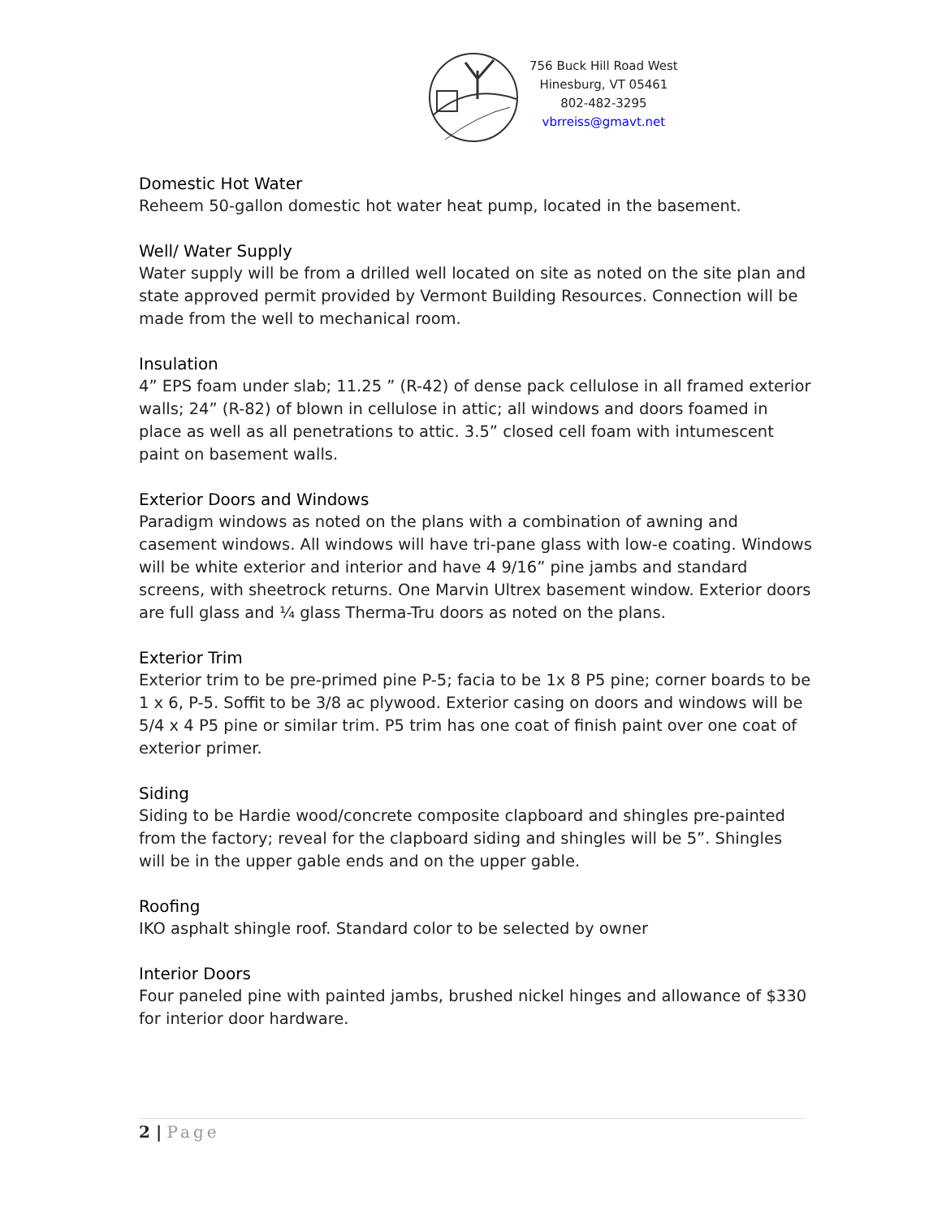756 Buck Hill Road West
Hinesburg, VT 05461
802-482-3295
vbrreiss@gmavt.net
Domestic Hot Water
Reheem 50-gallon domestic hot water heat pump, located in the basement.
Well/ Water Supply
Water supply will be from a drilled well located on site as noted on the site plan and state approved permit provided by Vermont Building Resources. Connection will be made from the well to mechanical room.
Insulation
4” EPS foam under slab; 11.25 ” (R-42) of dense pack cellulose in all framed exterior walls; 24” (R-82) of blown in cellulose in attic; all windows and doors foamed in place as well as all penetrations to attic. 3.5” closed cell foam with intumescent paint on basement walls.
Exterior Doors and Windows
Paradigm windows as noted on the plans with a combination of awning and casement windows. All windows will have tri-pane glass with low-e coating. Windows will be white exterior and interior and have 4 9/16” pine jambs and standard screens, with sheetrock returns. One Marvin Ultrex basement window. Exterior doors are full glass and ¼ glass Therma-Tru doors as noted on the plans.
Exterior Trim
Exterior trim to be pre-primed pine P-5; facia to be 1x 8 P5 pine; corner boards to be 1 x 6, P-5. Soffit to be 3/8 ac plywood. Exterior casing on doors and windows will be 5/4 x 4 P5 pine or similar trim. P5 trim has one coat of finish paint over one coat of exterior primer.
Siding
Siding to be Hardie wood/concrete composite clapboard and shingles pre-painted from the factory; reveal for the clapboard siding and shingles will be 5”. Shingles will be in the upper gable ends and on the upper gable.
Roofing
IKO asphalt shingle roof. Standard color to be selected by owner
Interior Doors
Four paneled pine with painted jambs, brushed nickel hinges and allowance of $330 for interior door hardware.
2 | Page